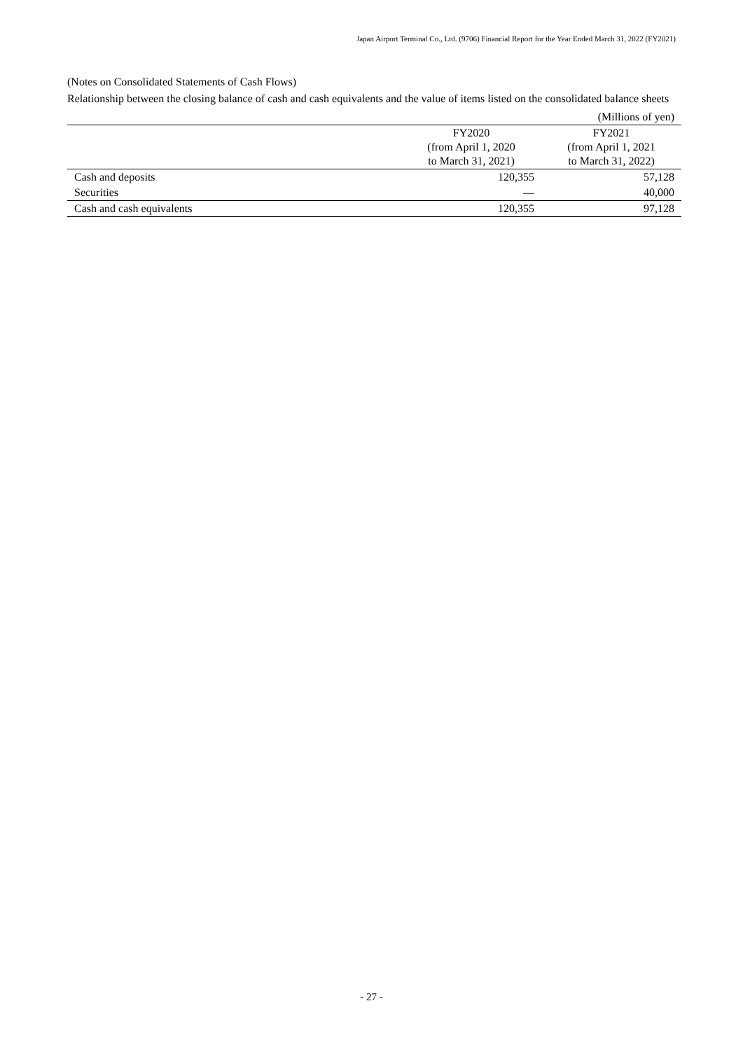Japan Airport Terminal Co., Ltd. (9706) Financial Report for the Year Ended March 31, 2022 (FY2021)
(Notes on Consolidated Statements of Cash Flows)
Relationship between the closing balance of cash and cash equivalents and the value of items listed on the consolidated balance sheets
| (Millions of yen) | | |
| | FY2020 (from April 1, 2020 to March 31, 2021) | FY2021 (from April 1, 2021 to March 31, 2022) |
| Cash and deposits | 120,355 | 57,128 |
| Securities | ― | 40,000 |
| Cash and cash equivalents | 120,355 | 97,128 |
- 27 -